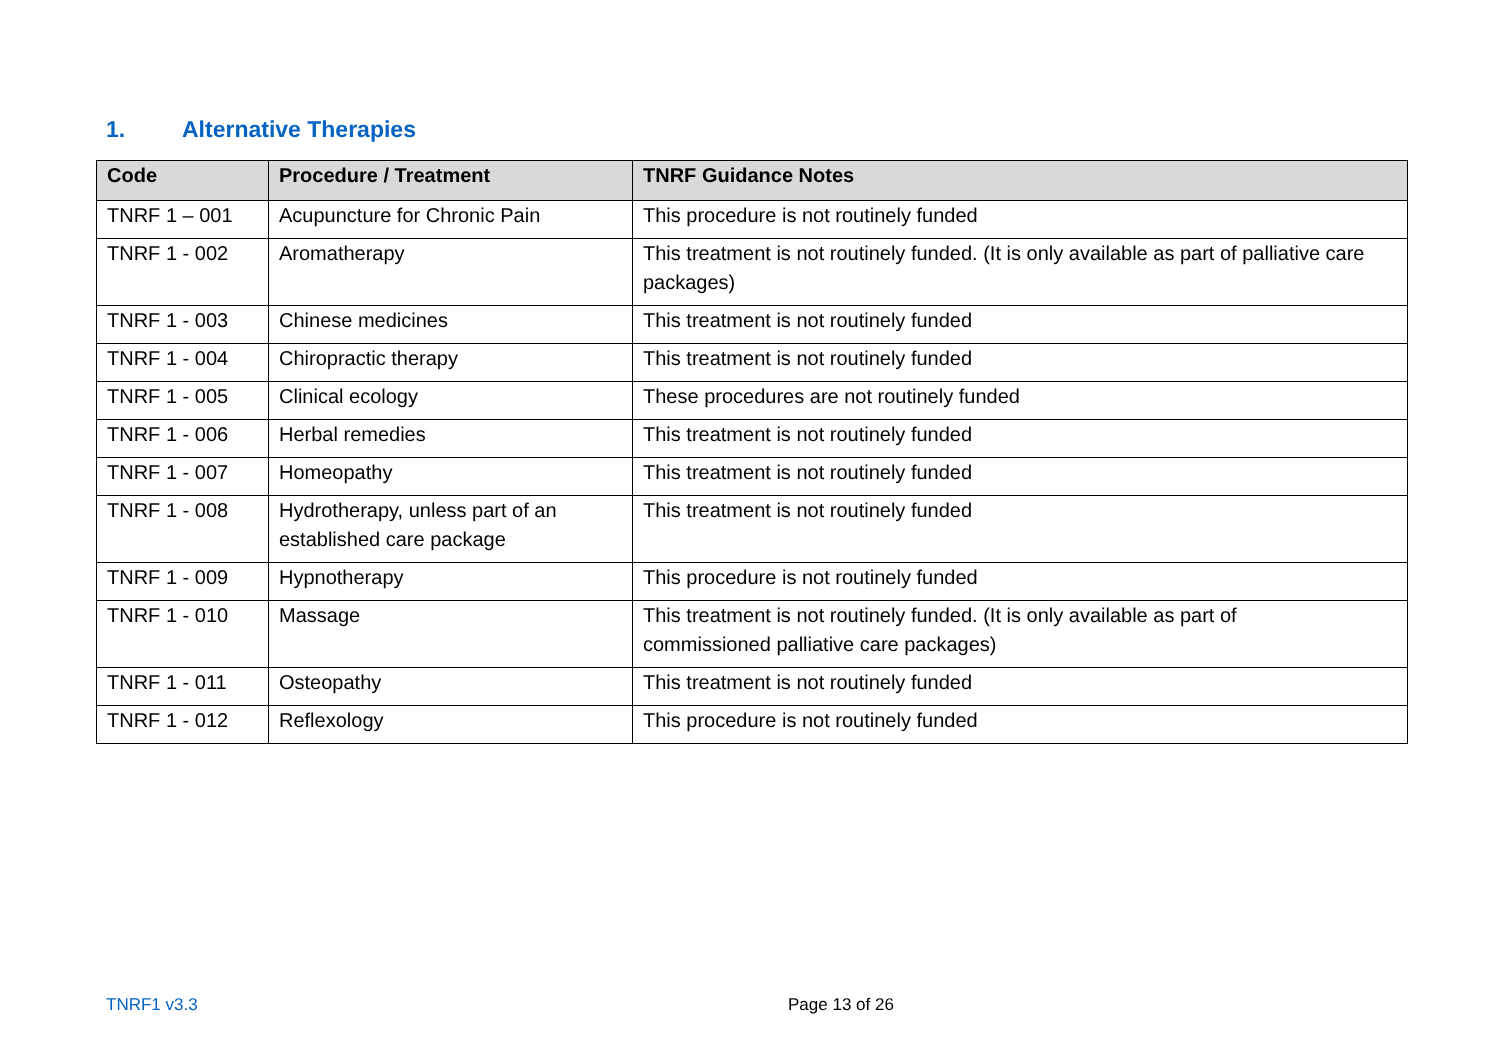1. Alternative Therapies
| Code | Procedure / Treatment | TNRF Guidance Notes |
| --- | --- | --- |
| TNRF 1 – 001 | Acupuncture for Chronic Pain | This procedure is not routinely funded |
| TNRF 1 - 002 | Aromatherapy | This treatment is not routinely funded. (It is only available as part of palliative care packages) |
| TNRF 1 - 003 | Chinese medicines | This treatment is not routinely funded |
| TNRF 1 - 004 | Chiropractic therapy | This treatment is not routinely funded |
| TNRF 1 - 005 | Clinical ecology | These procedures are not routinely funded |
| TNRF 1 - 006 | Herbal remedies | This treatment is not routinely funded |
| TNRF 1 - 007 | Homeopathy | This treatment is not routinely funded |
| TNRF 1 - 008 | Hydrotherapy, unless part of an established care package | This treatment is not routinely funded |
| TNRF 1 - 009 | Hypnotherapy | This procedure is not routinely funded |
| TNRF 1 - 010 | Massage | This treatment is not routinely funded. (It is only available as part of commissioned palliative care packages) |
| TNRF 1 - 011 | Osteopathy | This treatment is not routinely funded |
| TNRF 1 - 012 | Reflexology | This procedure is not routinely funded |
TNRF1 v3.3 Page 13 of 26